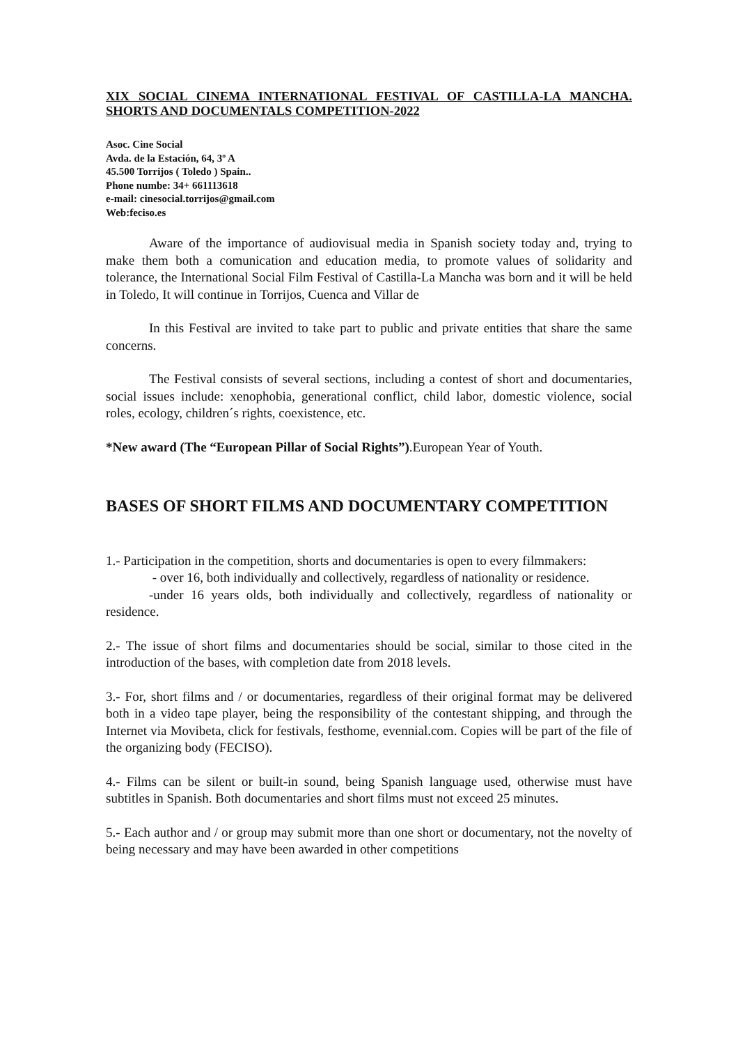XIX SOCIAL CINEMA INTERNATIONAL FESTIVAL OF CASTILLA-LA MANCHA. SHORTS AND DOCUMENTALS COMPETITION-2022
Asoc. Cine Social
Avda. de la Estación, 64, 3º A
45.500 Torrijos ( Toledo ) Spain..
Phone numbe: 34+ 661113618
e-mail: cinesocial.torrijos@gmail.com
Web:feciso.es
Aware of the importance of audiovisual media in Spanish society today and, trying to make them both a comunication and education media, to promote values of solidarity and tolerance, the International Social Film Festival of Castilla-La Mancha was born and it will be held in Toledo, It will continue in Torrijos, Cuenca and Villar de
In this Festival are invited to take part to public and private entities that share the same concerns.
The Festival consists of several sections, including a contest of short and documentaries, social issues include: xenophobia, generational conflict, child labor, domestic violence, social roles, ecology, children´s rights, coexistence, etc.
*New award (The “European Pillar of Social Rights”).European Year of Youth.
BASES OF SHORT FILMS AND DOCUMENTARY COMPETITION
1.- Participation in the competition, shorts and documentaries is open to every filmmakers:
- over 16, both individually and collectively, regardless of nationality or residence.
-under 16 years olds, both individually and collectively, regardless of nationality or residence.
2.- The issue of short films and documentaries should be social, similar to those cited in the introduction of the bases, with completion date from 2018 levels.
3.- For, short films and / or documentaries, regardless of their original format may be delivered both in a video tape player, being the responsibility of the contestant shipping, and through the Internet via Movibeta, click for festivals, festhome, evennial.com. Copies will be part of the file of the organizing body (FECISO).
4.- Films can be silent or built-in sound, being Spanish language used, otherwise must have subtitles in Spanish. Both documentaries and short films must not exceed 25 minutes.
5.- Each author and / or group may submit more than one short or documentary, not the novelty of being necessary and may have been awarded in other competitions